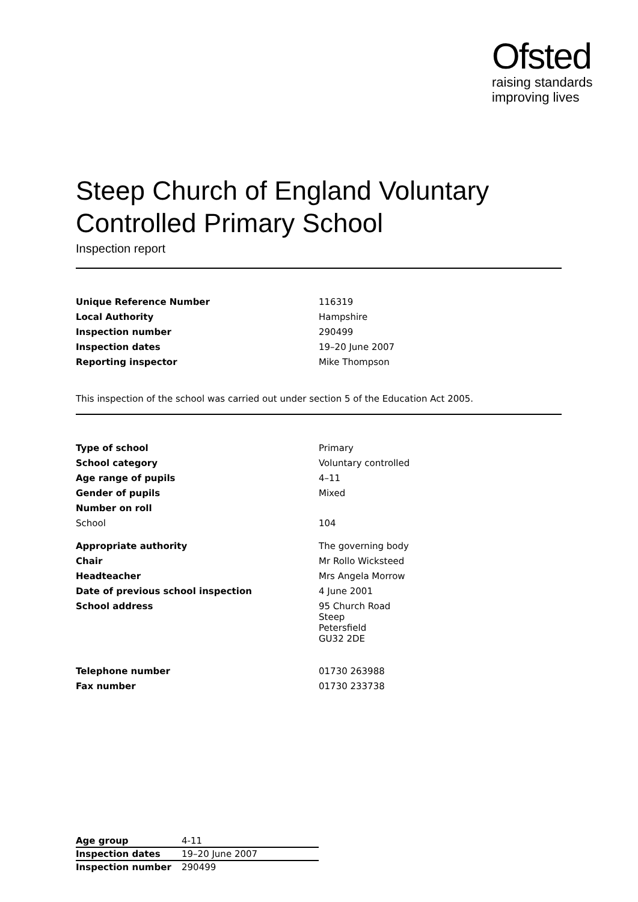Ofsted
raising standards
improving lives
Steep Church of England Voluntary Controlled Primary School
Inspection report
| Unique Reference Number | 116319 |
| Local Authority | Hampshire |
| Inspection number | 290499 |
| Inspection dates | 19–20 June 2007 |
| Reporting inspector | Mike Thompson |
This inspection of the school was carried out under section 5 of the Education Act 2005.
| Type of school | Primary |
| School category | Voluntary controlled |
| Age range of pupils | 4–11 |
| Gender of pupils | Mixed |
| Number on roll | |
| School | 104 |
| Appropriate authority | The governing body |
| Chair | Mr Rollo Wicksteed |
| Headteacher | Mrs Angela Morrow |
| Date of previous school inspection | 4 June 2001 |
| School address | 95 Church Road Steep Petersfield GU32 2DE |
| Telephone number | 01730 263988 |
| Fax number | 01730 233738 |
| Age group | 4-11 |
| Inspection dates | 19–20 June 2007 |
| Inspection number | 290499 |